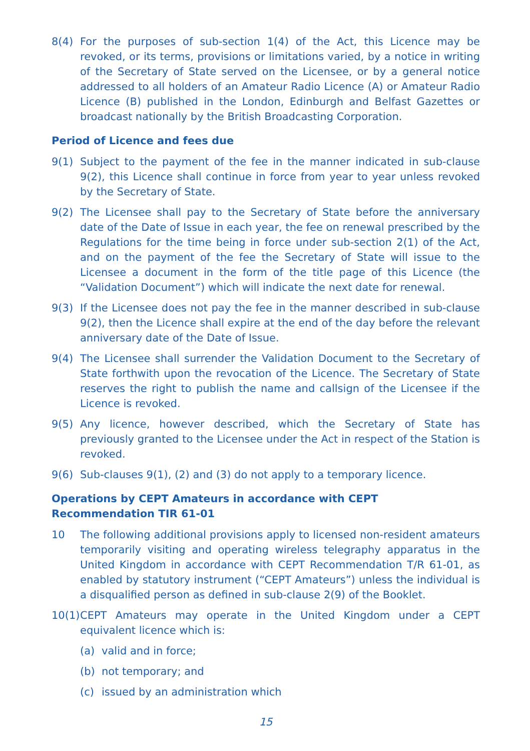8(4) For the purposes of sub-section 1(4) of the Act, this Licence may be revoked, or its terms, provisions or limitations varied, by a notice in writing of the Secretary of State served on the Licensee, or by a general notice addressed to all holders of an Amateur Radio Licence (A) or Amateur Radio Licence (B) published in the London, Edinburgh and Belfast Gazettes or broadcast nationally by the British Broadcasting Corporation.
Period of Licence and fees due
9(1) Subject to the payment of the fee in the manner indicated in sub-clause 9(2), this Licence shall continue in force from year to year unless revoked by the Secretary of State.
9(2) The Licensee shall pay to the Secretary of State before the anniversary date of the Date of Issue in each year, the fee on renewal prescribed by the Regulations for the time being in force under sub-section 2(1) of the Act, and on the payment of the fee the Secretary of State will issue to the Licensee a document in the form of the title page of this Licence (the “Validation Document”) which will indicate the next date for renewal.
9(3) If the Licensee does not pay the fee in the manner described in sub-clause 9(2), then the Licence shall expire at the end of the day before the relevant anniversary date of the Date of Issue.
9(4) The Licensee shall surrender the Validation Document to the Secretary of State forthwith upon the revocation of the Licence. The Secretary of State reserves the right to publish the name and callsign of the Licensee if the Licence is revoked.
9(5) Any licence, however described, which the Secretary of State has previously granted to the Licensee under the Act in respect of the Station is revoked.
9(6) Sub-clauses 9(1), (2) and (3) do not apply to a temporary licence.
Operations by CEPT Amateurs in accordance with CEPT
Recommendation TIR 61-01
10 The following additional provisions apply to licensed non-resident amateurs temporarily visiting and operating wireless telegraphy apparatus in the United Kingdom in accordance with CEPT Recommendation T/R 61-01, as enabled by statutory instrument (“CEPT Amateurs”) unless the individual is a disqualified person as defined in sub-clause 2(9) of the Booklet.
10(1)
CEPT Amateurs may operate in the United Kingdom under a CEPT equivalent licence which is:
(a) valid and in force;
(b) not temporary; and
(c) issued by an administration which
15